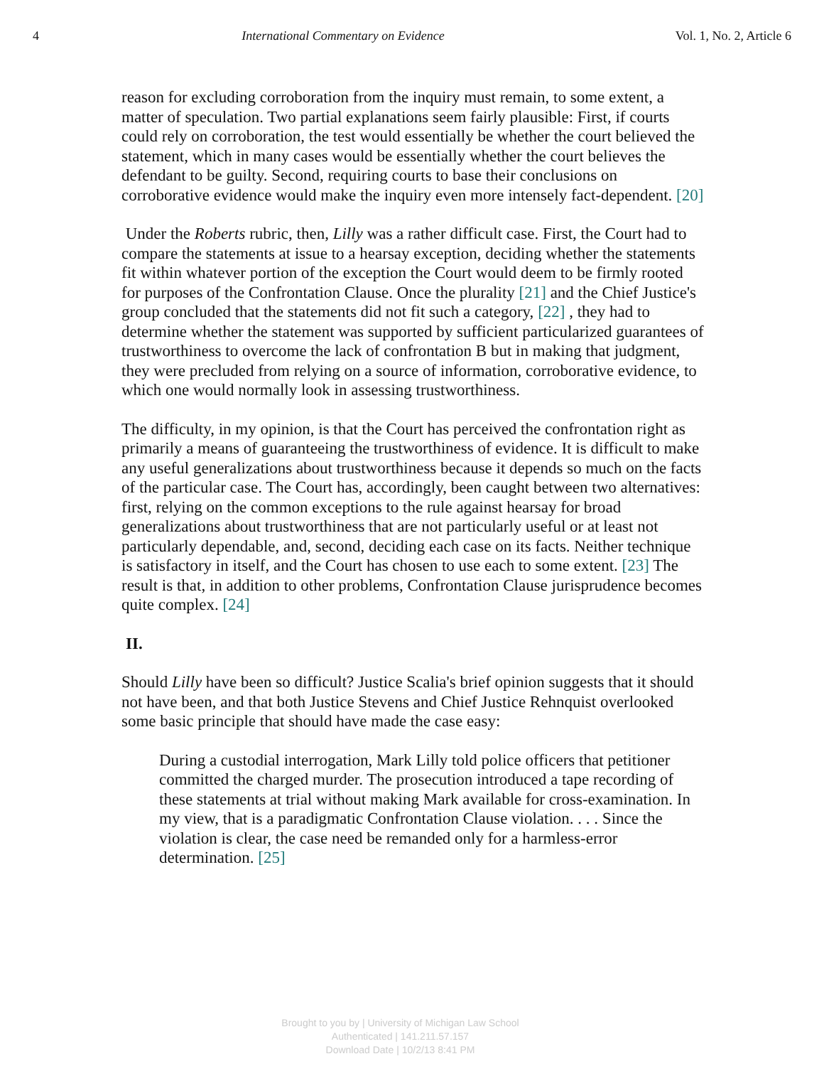4 International Commentary on Evidence Vol. 1, No. 2, Article 6
reason for excluding corroboration from the inquiry must remain, to some extent, a matter of speculation. Two partial explanations seem fairly plausible: First, if courts could rely on corroboration, the test would essentially be whether the court believed the statement, which in many cases would be essentially whether the court believes the defendant to be guilty. Second, requiring courts to base their conclusions on corroborative evidence would make the inquiry even more intensely fact-dependent. [20]
Under the Roberts rubric, then, Lilly was a rather difficult case. First, the Court had to compare the statements at issue to a hearsay exception, deciding whether the statements fit within whatever portion of the exception the Court would deem to be firmly rooted for purposes of the Confrontation Clause. Once the plurality [21] and the Chief Justice's group concluded that the statements did not fit such a category, [22] , they had to determine whether the statement was supported by sufficient particularized guarantees of trustworthiness to overcome the lack of confrontation B but in making that judgment, they were precluded from relying on a source of information, corroborative evidence, to which one would normally look in assessing trustworthiness.
The difficulty, in my opinion, is that the Court has perceived the confrontation right as primarily a means of guaranteeing the trustworthiness of evidence. It is difficult to make any useful generalizations about trustworthiness because it depends so much on the facts of the particular case. The Court has, accordingly, been caught between two alternatives: first, relying on the common exceptions to the rule against hearsay for broad generalizations about trustworthiness that are not particularly useful or at least not particularly dependable, and, second, deciding each case on its facts. Neither technique is satisfactory in itself, and the Court has chosen to use each to some extent. [23] The result is that, in addition to other problems, Confrontation Clause jurisprudence becomes quite complex. [24]
II.
Should Lilly have been so difficult? Justice Scalia's brief opinion suggests that it should not have been, and that both Justice Stevens and Chief Justice Rehnquist overlooked some basic principle that should have made the case easy:
During a custodial interrogation, Mark Lilly told police officers that petitioner committed the charged murder. The prosecution introduced a tape recording of these statements at trial without making Mark available for cross-examination. In my view, that is a paradigmatic Confrontation Clause violation. . . . Since the violation is clear, the case need be remanded only for a harmless-error determination. [25]
Brought to you by | University of Michigan Law School
Authenticated | 141.211.57.157
Download Date | 10/2/13 8:41 PM